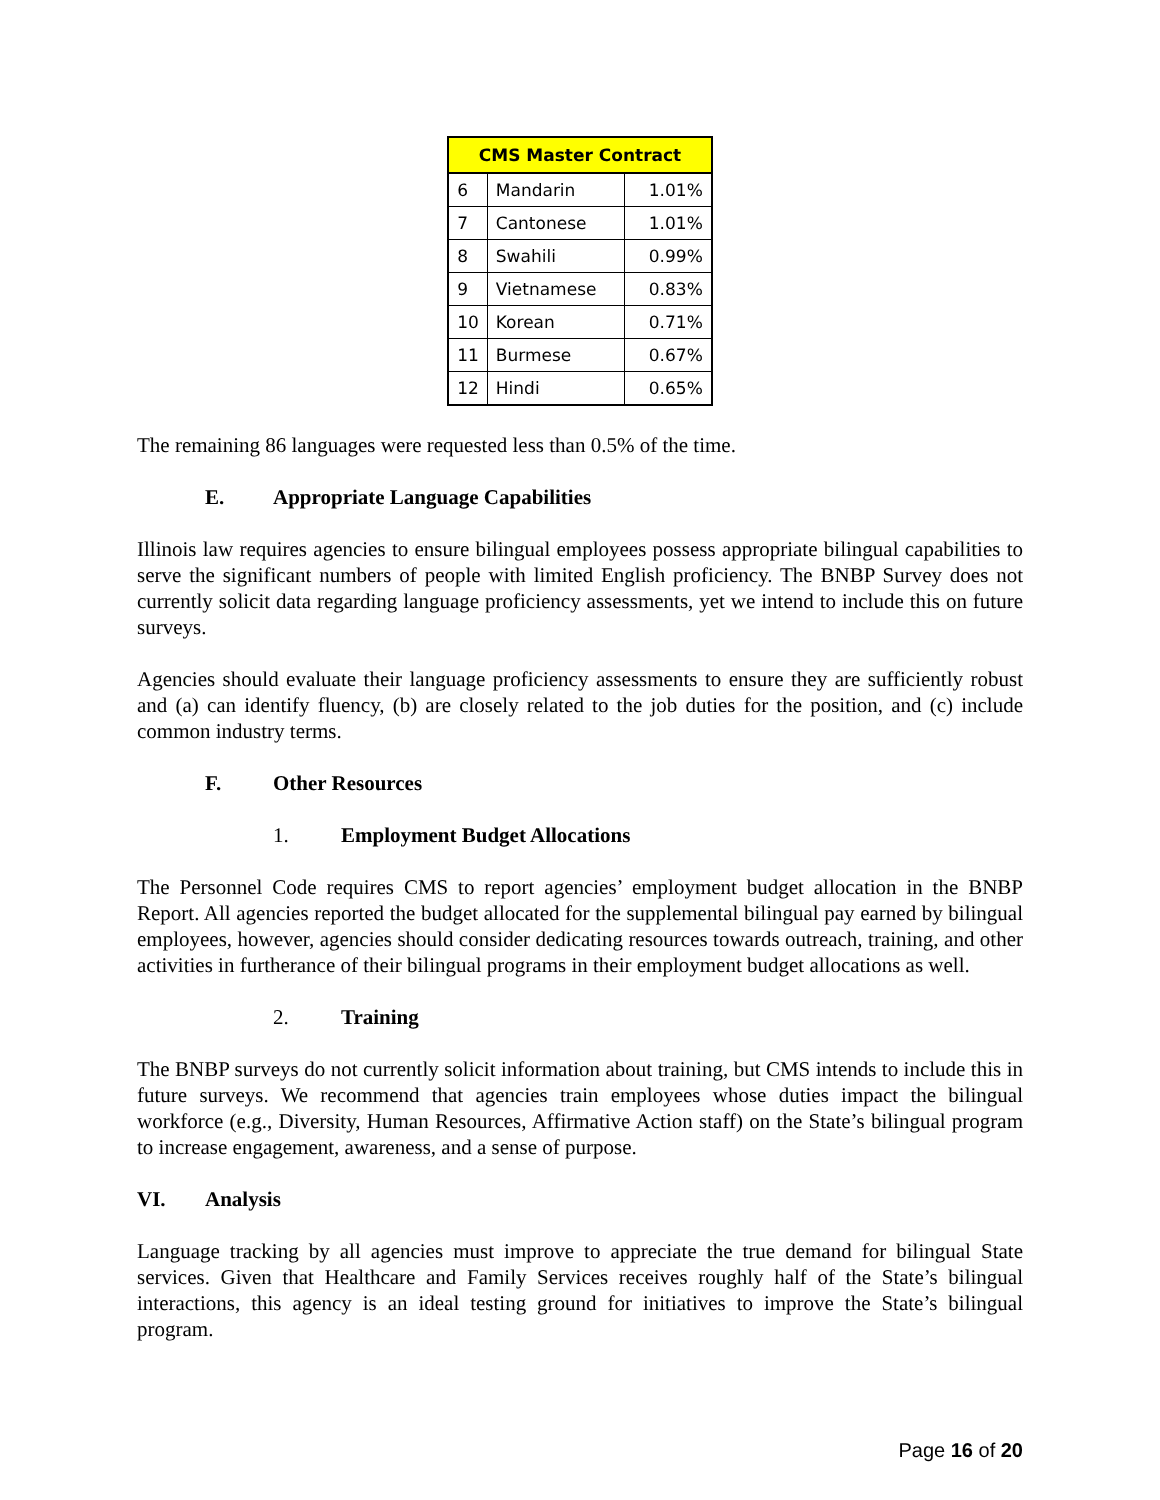| CMS Master Contract | | |
| --- | --- | --- |
| 6 | Mandarin | 1.01% |
| 7 | Cantonese | 1.01% |
| 8 | Swahili | 0.99% |
| 9 | Vietnamese | 0.83% |
| 10 | Korean | 0.71% |
| 11 | Burmese | 0.67% |
| 12 | Hindi | 0.65% |
The remaining 86 languages were requested less than 0.5% of the time.
E. Appropriate Language Capabilities
Illinois law requires agencies to ensure bilingual employees possess appropriate bilingual capabilities to serve the significant numbers of people with limited English proficiency. The BNBP Survey does not currently solicit data regarding language proficiency assessments, yet we intend to include this on future surveys.
Agencies should evaluate their language proficiency assessments to ensure they are sufficiently robust and (a) can identify fluency, (b) are closely related to the job duties for the position, and (c) include common industry terms.
F. Other Resources
1. Employment Budget Allocations
The Personnel Code requires CMS to report agencies’ employment budget allocation in the BNBP Report. All agencies reported the budget allocated for the supplemental bilingual pay earned by bilingual employees, however, agencies should consider dedicating resources towards outreach, training, and other activities in furtherance of their bilingual programs in their employment budget allocations as well.
2. Training
The BNBP surveys do not currently solicit information about training, but CMS intends to include this in future surveys. We recommend that agencies train employees whose duties impact the bilingual workforce (e.g., Diversity, Human Resources, Affirmative Action staff) on the State’s bilingual program to increase engagement, awareness, and a sense of purpose.
VI. Analysis
Language tracking by all agencies must improve to appreciate the true demand for bilingual State services. Given that Healthcare and Family Services receives roughly half of the State’s bilingual interactions, this agency is an ideal testing ground for initiatives to improve the State’s bilingual program.
Page 16 of 20